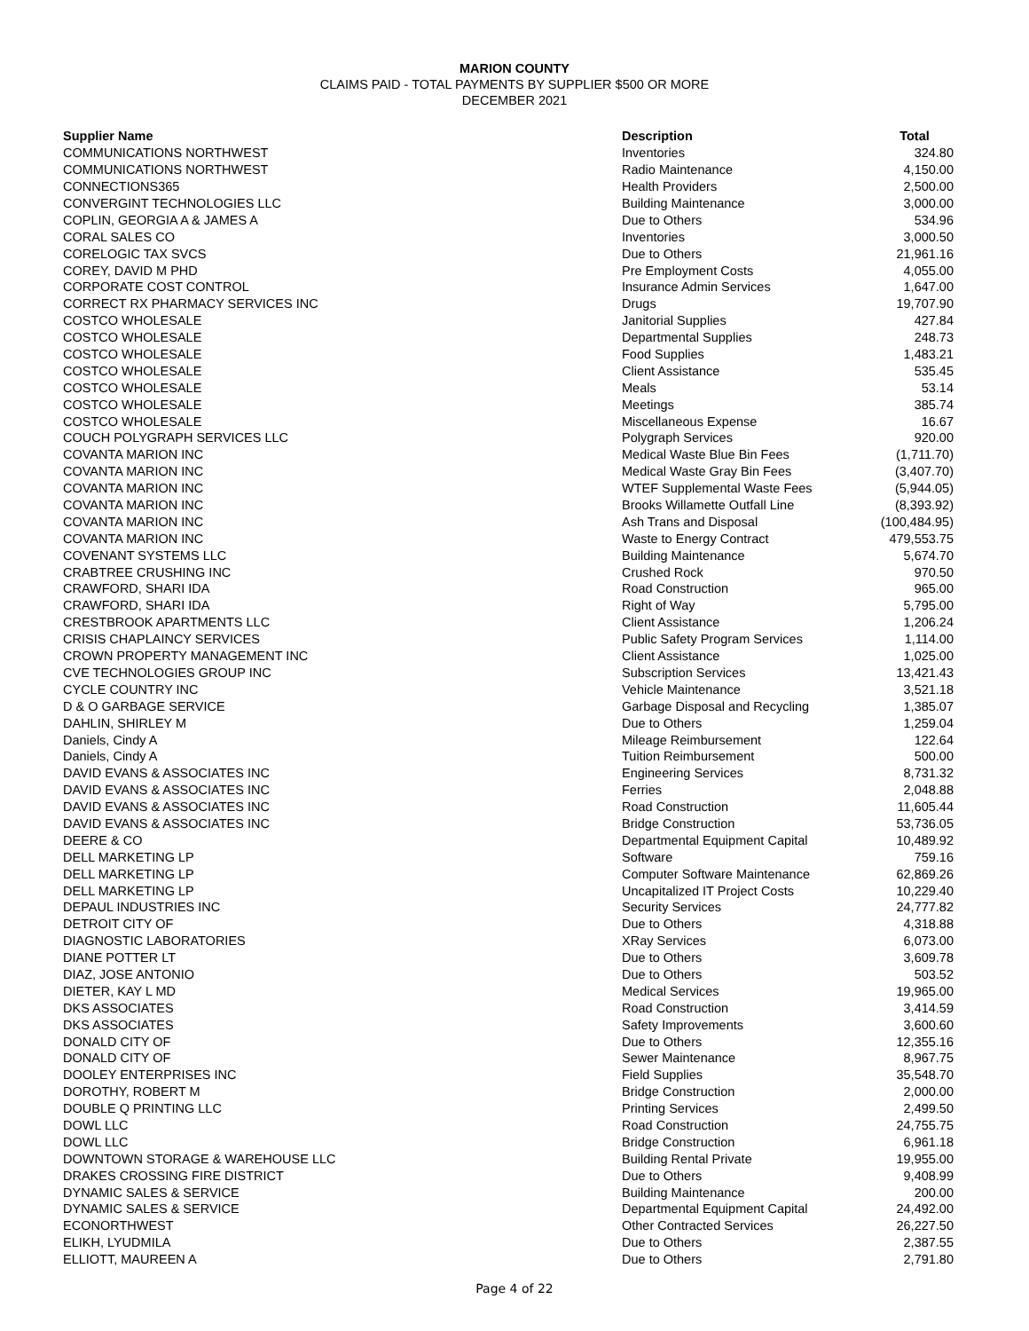MARION COUNTY
CLAIMS PAID - TOTAL PAYMENTS BY SUPPLIER $500 OR MORE
DECEMBER 2021
| Supplier Name | Description | Total |
| --- | --- | --- |
| COMMUNICATIONS NORTHWEST | Inventories | 324.80 |
| COMMUNICATIONS NORTHWEST | Radio Maintenance | 4,150.00 |
| CONNECTIONS365 | Health Providers | 2,500.00 |
| CONVERGINT TECHNOLOGIES LLC | Building Maintenance | 3,000.00 |
| COPLIN, GEORGIA A & JAMES A | Due to Others | 534.96 |
| CORAL SALES CO | Inventories | 3,000.50 |
| CORELOGIC TAX SVCS | Due to Others | 21,961.16 |
| COREY, DAVID M PHD | Pre Employment Costs | 4,055.00 |
| CORPORATE COST CONTROL | Insurance Admin Services | 1,647.00 |
| CORRECT RX PHARMACY SERVICES INC | Drugs | 19,707.90 |
| COSTCO WHOLESALE | Janitorial Supplies | 427.84 |
| COSTCO WHOLESALE | Departmental Supplies | 248.73 |
| COSTCO WHOLESALE | Food Supplies | 1,483.21 |
| COSTCO WHOLESALE | Client Assistance | 535.45 |
| COSTCO WHOLESALE | Meals | 53.14 |
| COSTCO WHOLESALE | Meetings | 385.74 |
| COSTCO WHOLESALE | Miscellaneous Expense | 16.67 |
| COUCH POLYGRAPH SERVICES LLC | Polygraph Services | 920.00 |
| COVANTA MARION INC | Medical Waste Blue Bin Fees | (1,711.70) |
| COVANTA MARION INC | Medical Waste Gray Bin Fees | (3,407.70) |
| COVANTA MARION INC | WTEF Supplemental Waste Fees | (5,944.05) |
| COVANTA MARION INC | Brooks Willamette Outfall Line | (8,393.92) |
| COVANTA MARION INC | Ash Trans and Disposal | (100,484.95) |
| COVANTA MARION INC | Waste to Energy Contract | 479,553.75 |
| COVENANT SYSTEMS LLC | Building Maintenance | 5,674.70 |
| CRABTREE CRUSHING INC | Crushed Rock | 970.50 |
| CRAWFORD, SHARI IDA | Road Construction | 965.00 |
| CRAWFORD, SHARI IDA | Right of Way | 5,795.00 |
| CRESTBROOK APARTMENTS LLC | Client Assistance | 1,206.24 |
| CRISIS CHAPLAINCY SERVICES | Public Safety Program Services | 1,114.00 |
| CROWN PROPERTY MANAGEMENT INC | Client Assistance | 1,025.00 |
| CVE TECHNOLOGIES GROUP INC | Subscription Services | 13,421.43 |
| CYCLE COUNTRY INC | Vehicle Maintenance | 3,521.18 |
| D & O GARBAGE SERVICE | Garbage Disposal and Recycling | 1,385.07 |
| DAHLIN, SHIRLEY M | Due to Others | 1,259.04 |
| Daniels, Cindy A | Mileage Reimbursement | 122.64 |
| Daniels, Cindy A | Tuition Reimbursement | 500.00 |
| DAVID EVANS & ASSOCIATES INC | Engineering Services | 8,731.32 |
| DAVID EVANS & ASSOCIATES INC | Ferries | 2,048.88 |
| DAVID EVANS & ASSOCIATES INC | Road Construction | 11,605.44 |
| DAVID EVANS & ASSOCIATES INC | Bridge Construction | 53,736.05 |
| DEERE & CO | Departmental Equipment Capital | 10,489.92 |
| DELL MARKETING LP | Software | 759.16 |
| DELL MARKETING LP | Computer Software Maintenance | 62,869.26 |
| DELL MARKETING LP | Uncapitalized IT Project Costs | 10,229.40 |
| DEPAUL INDUSTRIES INC | Security Services | 24,777.82 |
| DETROIT CITY OF | Due to Others | 4,318.88 |
| DIAGNOSTIC LABORATORIES | XRay Services | 6,073.00 |
| DIANE POTTER LT | Due to Others | 3,609.78 |
| DIAZ, JOSE ANTONIO | Due to Others | 503.52 |
| DIETER, KAY L MD | Medical Services | 19,965.00 |
| DKS ASSOCIATES | Road Construction | 3,414.59 |
| DKS ASSOCIATES | Safety Improvements | 3,600.60 |
| DONALD CITY OF | Due to Others | 12,355.16 |
| DONALD CITY OF | Sewer Maintenance | 8,967.75 |
| DOOLEY ENTERPRISES INC | Field Supplies | 35,548.70 |
| DOROTHY, ROBERT M | Bridge Construction | 2,000.00 |
| DOUBLE Q PRINTING LLC | Printing Services | 2,499.50 |
| DOWL LLC | Road Construction | 24,755.75 |
| DOWL LLC | Bridge Construction | 6,961.18 |
| DOWNTOWN STORAGE & WAREHOUSE LLC | Building Rental Private | 19,955.00 |
| DRAKES CROSSING FIRE DISTRICT | Due to Others | 9,408.99 |
| DYNAMIC SALES & SERVICE | Building Maintenance | 200.00 |
| DYNAMIC SALES & SERVICE | Departmental Equipment Capital | 24,492.00 |
| ECONORTHWEST | Other Contracted Services | 26,227.50 |
| ELIKH, LYUDMILA | Due to Others | 2,387.55 |
| ELLIOTT, MAUREEN A | Due to Others | 2,791.80 |
Page 4 of 22